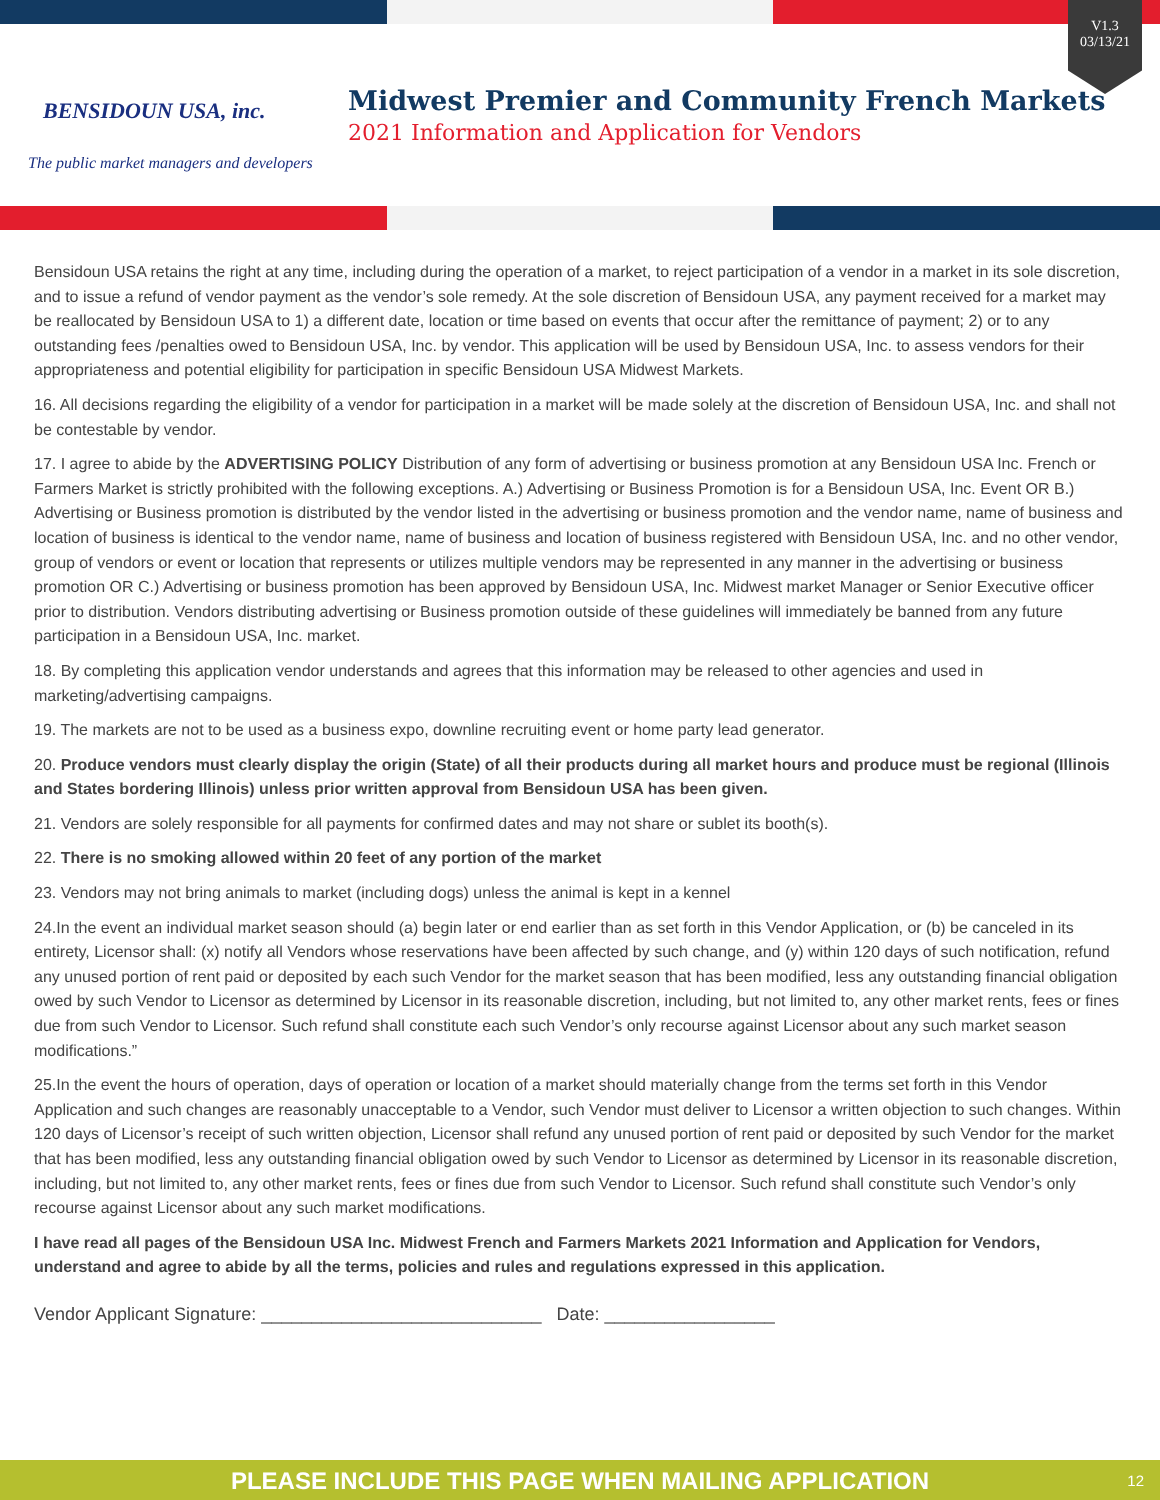BENSIDOUN USA, inc.
The public market managers and developers
Midwest Premier and Community French Markets
2021 Information and Application for Vendors
V1.3
03/13/21
Bensidoun USA retains the right at any time, including during the operation of a market, to reject participation of a vendor in a market in its sole discretion, and to issue a refund of vendor payment as the vendor’s sole remedy. At the sole discretion of Bensidoun USA, any payment received for a market may be reallocated by Bensidoun USA to 1) a different date, location or time based on events that occur after the remittance of payment; 2) or to any outstanding fees /penalties owed to Bensidoun USA, Inc. by vendor. This application will be used by Bensidoun USA, Inc. to assess vendors for their appropriateness and potential eligibility for participation in specific Bensidoun USA Midwest Markets.
16. All decisions regarding the eligibility of a vendor for participation in a market will be made solely at the discretion of Bensidoun USA, Inc. and shall not be contestable by vendor.
17. I agree to abide by the ADVERTISING POLICY Distribution of any form of advertising or business promotion at any Bensidoun USA Inc. French or Farmers Market is strictly prohibited with the following exceptions. A.) Advertising or Business Promotion is for a Bensidoun USA, Inc. Event OR B.) Advertising or Business promotion is distributed by the vendor listed in the advertising or business promotion and the vendor name, name of business and location of business is identical to the vendor name, name of business and location of business registered with Bensidoun USA, Inc. and no other vendor, group of vendors or event or location that represents or utilizes multiple vendors may be represented in any manner in the advertising or business promotion OR C.) Advertising or business promotion has been approved by Bensidoun USA, Inc. Midwest market Manager or Senior Executive officer prior to distribution. Vendors distributing advertising or Business promotion outside of these guidelines will immediately be banned from any future participation in a Bensidoun USA, Inc. market.
18. By completing this application vendor understands and agrees that this information may be released to other agencies and used in marketing/advertising campaigns.
19. The markets are not to be used as a business expo, downline recruiting event or home party lead generator.
20. Produce vendors must clearly display the origin (State) of all their products during all market hours and produce must be regional (Illinois and States bordering Illinois) unless prior written approval from Bensidoun USA has been given.
21. Vendors are solely responsible for all payments for confirmed dates and may not share or sublet its booth(s).
22. There is no smoking allowed within 20 feet of any portion of the market
23. Vendors may not bring animals to market (including dogs) unless the animal is kept in a kennel
24.In the event an individual market season should (a) begin later or end earlier than as set forth in this Vendor Application, or (b) be canceled in its entirety, Licensor shall: (x) notify all Vendors whose reservations have been affected by such change, and (y) within 120 days of such notification, refund any unused portion of rent paid or deposited by each such Vendor for the market season that has been modified, less any outstanding financial obligation owed by such Vendor to Licensor as determined by Licensor in its reasonable discretion, including, but not limited to, any other market rents, fees or fines due from such Vendor to Licensor. Such refund shall constitute each such Vendor’s only recourse against Licensor about any such market season modifications.”
25.In the event the hours of operation, days of operation or location of a market should materially change from the terms set forth in this Vendor Application and such changes are reasonably unacceptable to a Vendor, such Vendor must deliver to Licensor a written objection to such changes. Within 120 days of Licensor’s receipt of such written objection, Licensor shall refund any unused portion of rent paid or deposited by such Vendor for the market that has been modified, less any outstanding financial obligation owed by such Vendor to Licensor as determined by Licensor in its reasonable discretion, including, but not limited to, any other market rents, fees or fines due from such Vendor to Licensor. Such refund shall constitute such Vendor’s only recourse against Licensor about any such market modifications.
I have read all pages of the Bensidoun USA Inc. Midwest French and Farmers Markets 2021 Information and Application for Vendors, understand and agree to abide by all the terms, policies and rules and regulations expressed in this application.
Vendor Applicant Signature: ____________________________ Date: _________________
PLEASE INCLUDE THIS PAGE WHEN MAILING APPLICATION 12